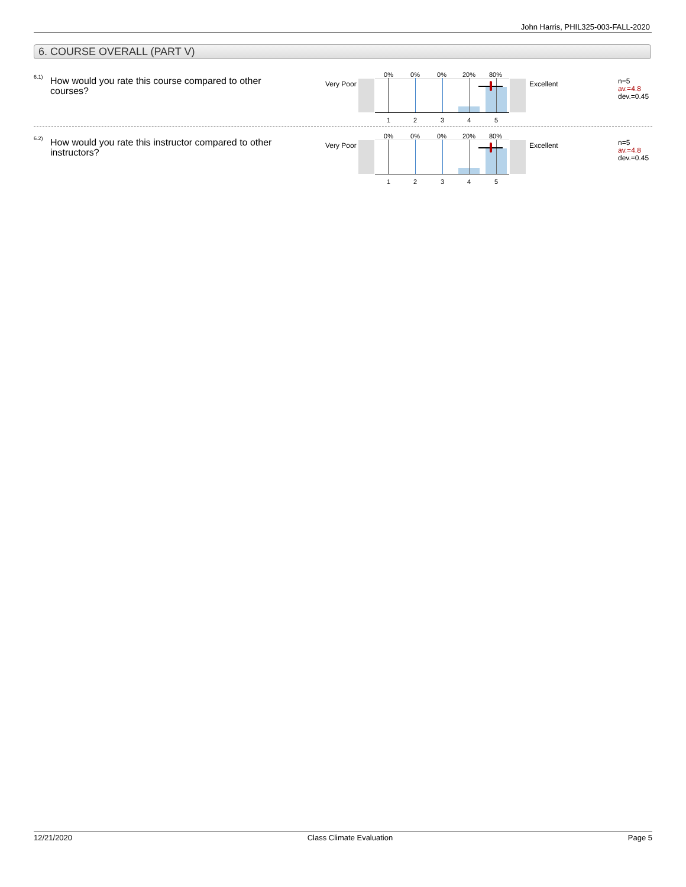John Harris, PHIL325-003-FALL-2020
6. COURSE OVERALL (PART V)
6.1)
How would you rate this course compared to other courses?
Very Poor
0% 0% 0% 20% 80%
1 2 3 4 5
Excellent
n=5
av.=4.8
dev.=0.45
6.2)
How would you rate this instructor compared to other instructors?
Very Poor
0% 0% 0% 20% 80%
1 2 3 4 5
Excellent
n=5
av.=4.8
dev.=0.45
12/21/2020 Class Climate Evaluation Page 5